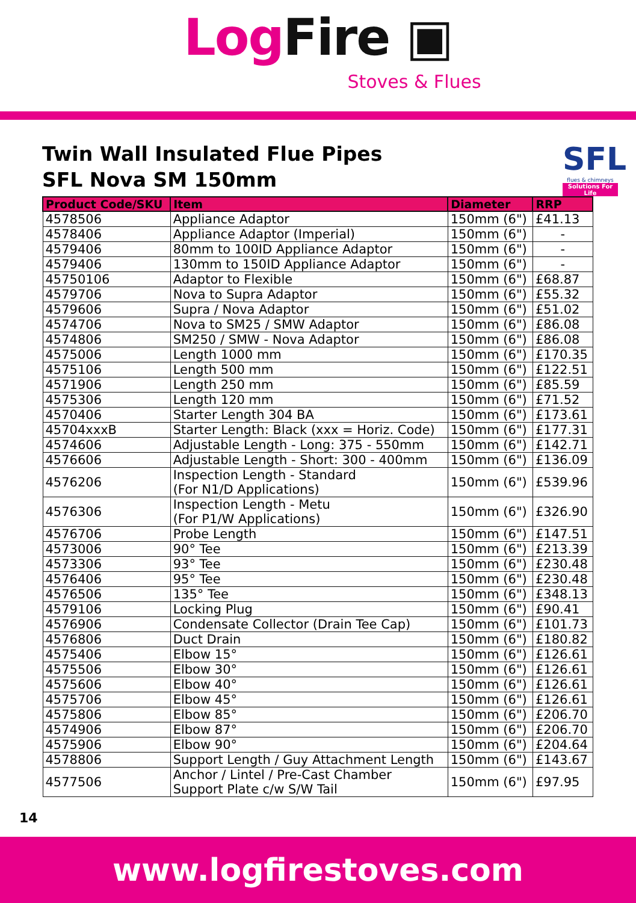Log Fire ▣
Stoves & Flues
Twin Wall Insulated Flue Pipes
SFL Nova SM 150mm
SFL
flues & chimneys
Solutions For Life
| Product Code/SKU | Item | Diameter | RRP |
| --- | --- | --- | --- |
| 4578506 | Appliance Adaptor | 150mm (6") | £41.13 |
| 4578406 | Appliance Adaptor (Imperial) | 150mm (6") | - |
| 4579406 | 80mm to 100ID Appliance Adaptor | 150mm (6") | - |
| 4579406 | 130mm to 150ID Appliance Adaptor | 150mm (6") | - |
| 45750106 | Adaptor to Flexible | 150mm (6") | £68.87 |
| 4579706 | Nova to Supra Adaptor | 150mm (6") | £55.32 |
| 4579606 | Supra / Nova Adaptor | 150mm (6") | £51.02 |
| 4574706 | Nova to SM25 / SMW Adaptor | 150mm (6") | £86.08 |
| 4574806 | SM250 / SMW - Nova Adaptor | 150mm (6") | £86.08 |
| 4575006 | Length 1000 mm | 150mm (6") | £170.35 |
| 4575106 | Length 500 mm | 150mm (6") | £122.51 |
| 4571906 | Length 250 mm | 150mm (6") | £85.59 |
| 4575306 | Length 120 mm | 150mm (6") | £71.52 |
| 4570406 | Starter Length 304 BA | 150mm (6") | £173.61 |
| 45704xxxB | Starter Length: Black (xxx = Horiz. Code) | 150mm (6") | £177.31 |
| 4574606 | Adjustable Length - Long: 375 - 550mm | 150mm (6") | £142.71 |
| 4576606 | Adjustable Length - Short: 300 - 400mm | 150mm (6") | £136.09 |
| 4576206 | Inspection Length - Standard (For N1/D Applications) | 150mm (6") | £539.96 |
| 4576306 | Inspection Length - Metu (For P1/W Applications) | 150mm (6") | £326.90 |
| 4576706 | Probe Length | 150mm (6") | £147.51 |
| 4573006 | 90° Tee | 150mm (6") | £213.39 |
| 4573306 | 93° Tee | 150mm (6") | £230.48 |
| 4576406 | 95° Tee | 150mm (6") | £230.48 |
| 4576506 | 135° Tee | 150mm (6") | £348.13 |
| 4579106 | Locking Plug | 150mm (6") | £90.41 |
| 4576906 | Condensate Collector (Drain Tee Cap) | 150mm (6") | £101.73 |
| 4576806 | Duct Drain | 150mm (6") | £180.82 |
| 4575406 | Elbow 15° | 150mm (6") | £126.61 |
| 4575506 | Elbow 30° | 150mm (6") | £126.61 |
| 4575606 | Elbow 40° | 150mm (6") | £126.61 |
| 4575706 | Elbow 45° | 150mm (6") | £126.61 |
| 4575806 | Elbow 85° | 150mm (6") | £206.70 |
| 4574906 | Elbow 87° | 150mm (6") | £206.70 |
| 4575906 | Elbow 90° | 150mm (6") | £204.64 |
| 4578806 | Support Length / Guy Attachment Length | 150mm (6") | £143.67 |
| 4577506 | Anchor / Lintel / Pre-Cast Chamber Support Plate c/w S/W Tail | 150mm (6") | £97.95 |
14
www.logfirestoves.com